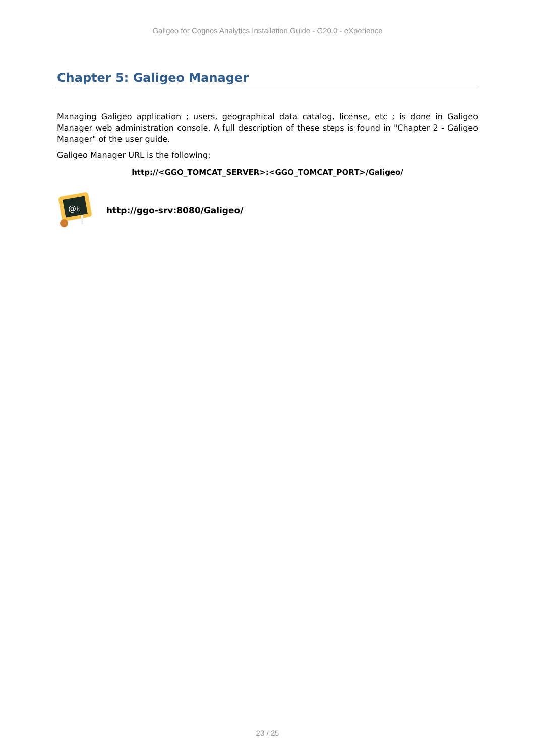Galigeo for Cognos Analytics Installation Guide - G20.0 - eXperience
Chapter 5: Galigeo Manager
Managing Galigeo application ; users, geographical data catalog, license, etc ; is done in Galigeo Manager web administration console. A full description of these steps is found in "Chapter 2 - Galigeo Manager" of the user guide.
Galigeo Manager URL is the following:
http://<GGO_TOMCAT_SERVER>:<GGO_TOMCAT_PORT>/Galigeo/
@ℓ
http://ggo-srv:8080/Galigeo/
23 / 25